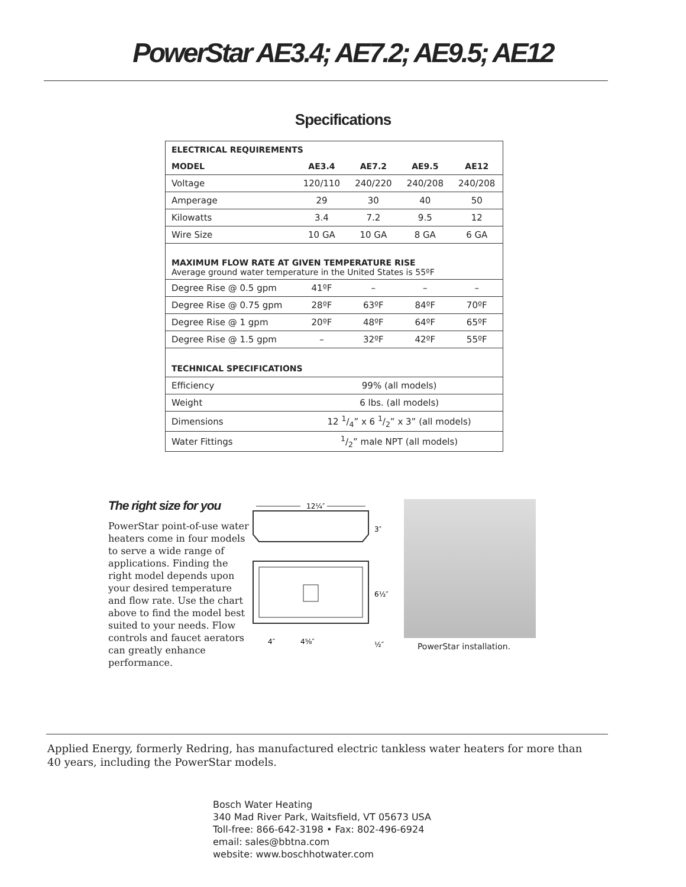PowerStar AE3.4; AE7.2; AE9.5; AE12
Specifications
| ELECTRICAL REQUIREMENTS | | | | |
| --- | --- | --- | --- | --- |
| MODEL | AE3.4 | AE7.2 | AE9.5 | AE12 |
| Voltage | 120/110 | 240/220 | 240/208 | 240/208 |
| Amperage | 29 | 30 | 40 | 50 |
| Kilowatts | 3.4 | 7.2 | 9.5 | 12 |
| Wire Size | 10 GA | 10 GA | 8 GA | 6 GA |
| MAXIMUM FLOW RATE AT GIVEN TEMPERATURE RISE Average ground water temperature in the United States is 55ºF | | | | |
| Degree Rise @ 0.5 gpm | 41ºF | – | – | – |
| Degree Rise @ 0.75 gpm | 28ºF | 63ºF | 84ºF | 70ºF |
| Degree Rise @ 1 gpm | 20ºF | 48ºF | 64ºF | 65ºF |
| Degree Rise @ 1.5 gpm | – | 32ºF | 42ºF | 55ºF |
| TECHNICAL SPECIFICATIONS | | | | |
| Efficiency | 99% (all models) | | | |
| Weight | 6 lbs. (all models) | | | |
| Dimensions | 12 1/4” x 6 1/2” x 3” (all models) | | | |
| Water Fittings | 1/2” male NPT (all models) | | | |
The right size for you
PowerStar point-of-use water heaters come in four models to serve a wide range of applications. Finding the right model depends upon your desired temperature and flow rate. Use the chart above to find the model best suited to your needs. Flow controls and faucet aerators can greatly enhance performance.
12¼″
3″
6½″
4″
4⅝″
½″
PowerStar installation.
Applied Energy, formerly Redring, has manufactured electric tankless water heaters for more than 40 years, including the PowerStar models.
Bosch Water Heating
340 Mad River Park, Waitsfield, VT 05673 USA
Toll-free: 866-642-3198 • Fax: 802-496-6924
email: sales@bbtna.com
website: www.boschhotwater.com